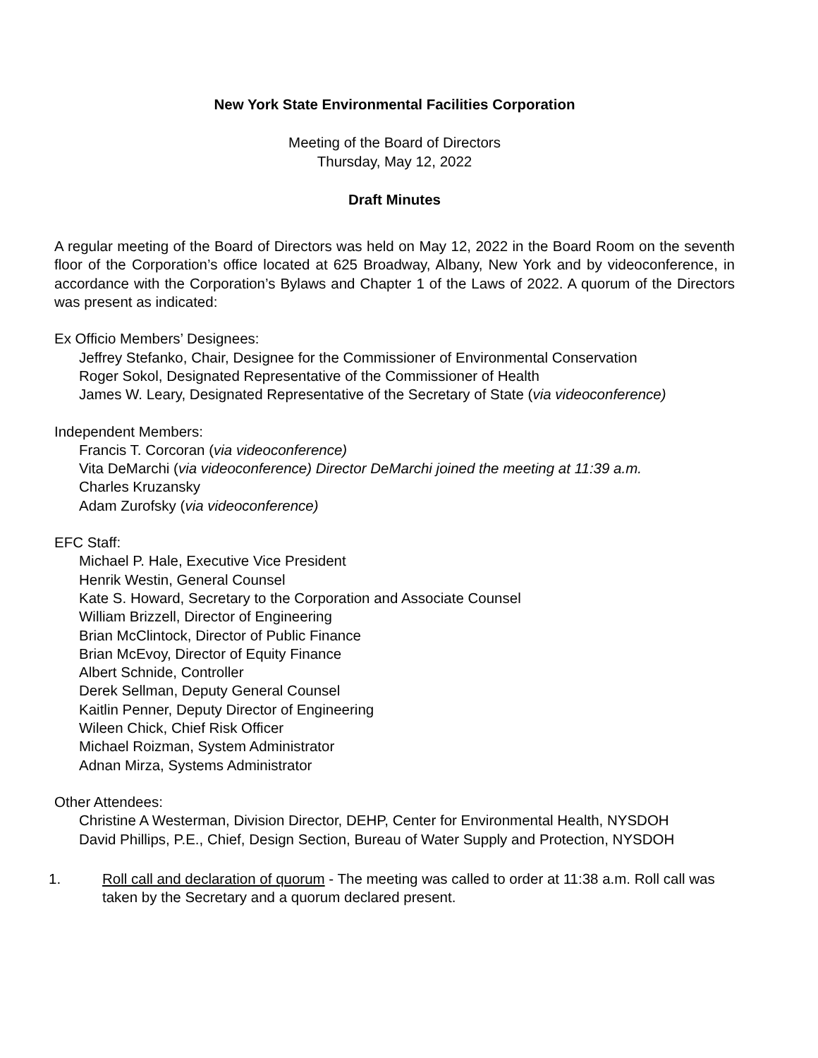New York State Environmental Facilities Corporation
Meeting of the Board of Directors
Thursday, May 12, 2022
Draft Minutes
A regular meeting of the Board of Directors was held on May 12, 2022 in the Board Room on the seventh floor of the Corporation’s office located at 625 Broadway, Albany, New York and by videoconference, in accordance with the Corporation’s Bylaws and Chapter 1 of the Laws of 2022. A quorum of the Directors was present as indicated:
Ex Officio Members’ Designees:
Jeffrey Stefanko, Chair, Designee for the Commissioner of Environmental Conservation
Roger Sokol, Designated Representative of the Commissioner of Health
James W. Leary, Designated Representative of the Secretary of State (via videoconference)
Independent Members:
Francis T. Corcoran (via videoconference)
Vita DeMarchi (via videoconference) Director DeMarchi joined the meeting at 11:39 a.m.
Charles Kruzansky
Adam Zurofsky (via videoconference)
EFC Staff:
Michael P. Hale, Executive Vice President
Henrik Westin, General Counsel
Kate S. Howard, Secretary to the Corporation and Associate Counsel
William Brizzell, Director of Engineering
Brian McClintock, Director of Public Finance
Brian McEvoy, Director of Equity Finance
Albert Schnide, Controller
Derek Sellman, Deputy General Counsel
Kaitlin Penner, Deputy Director of Engineering
Wileen Chick, Chief Risk Officer
Michael Roizman, System Administrator
Adnan Mirza, Systems Administrator
Other Attendees:
Christine A Westerman, Division Director, DEHP, Center for Environmental Health, NYSDOH
David Phillips, P.E., Chief, Design Section, Bureau of Water Supply and Protection, NYSDOH
1. Roll call and declaration of quorum - The meeting was called to order at 11:38 a.m. Roll call was taken by the Secretary and a quorum declared present.